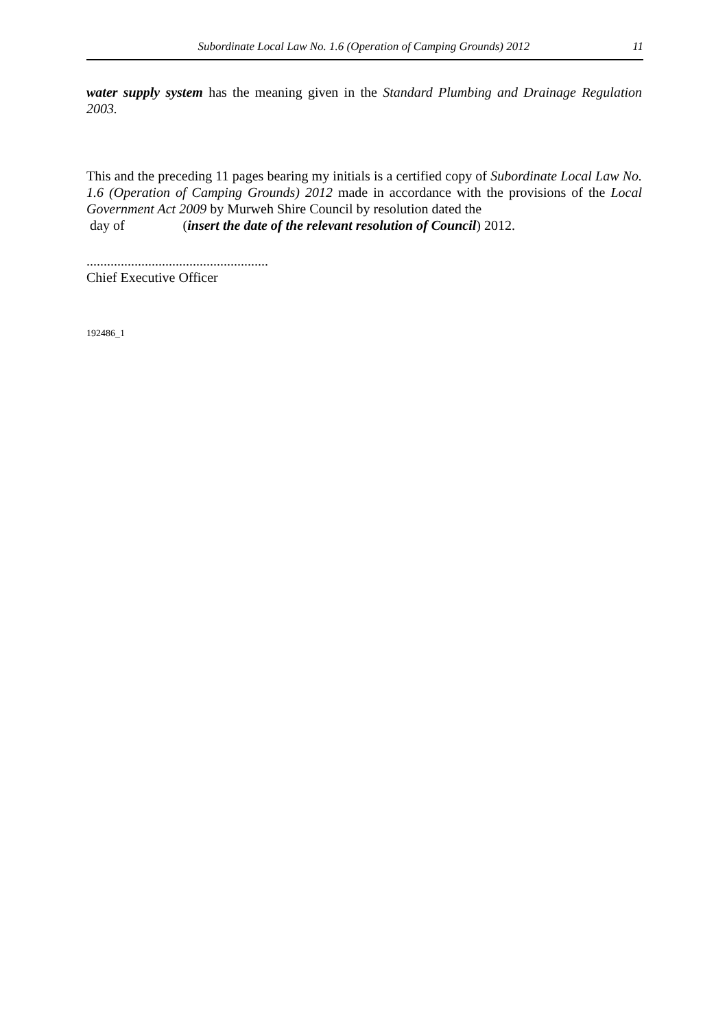Subordinate Local Law No. 1.6 (Operation of Camping Grounds) 2012 11
water supply system has the meaning given in the Standard Plumbing and Drainage Regulation 2003.
This and the preceding 11 pages bearing my initials is a certified copy of Subordinate Local Law No. 1.6 (Operation of Camping Grounds) 2012 made in accordance with the provisions of the Local Government Act 2009 by Murweh Shire Council by resolution dated the
day of (insert the date of the relevant resolution of Council) 2012.
.....................................................
Chief Executive Officer
192486_1